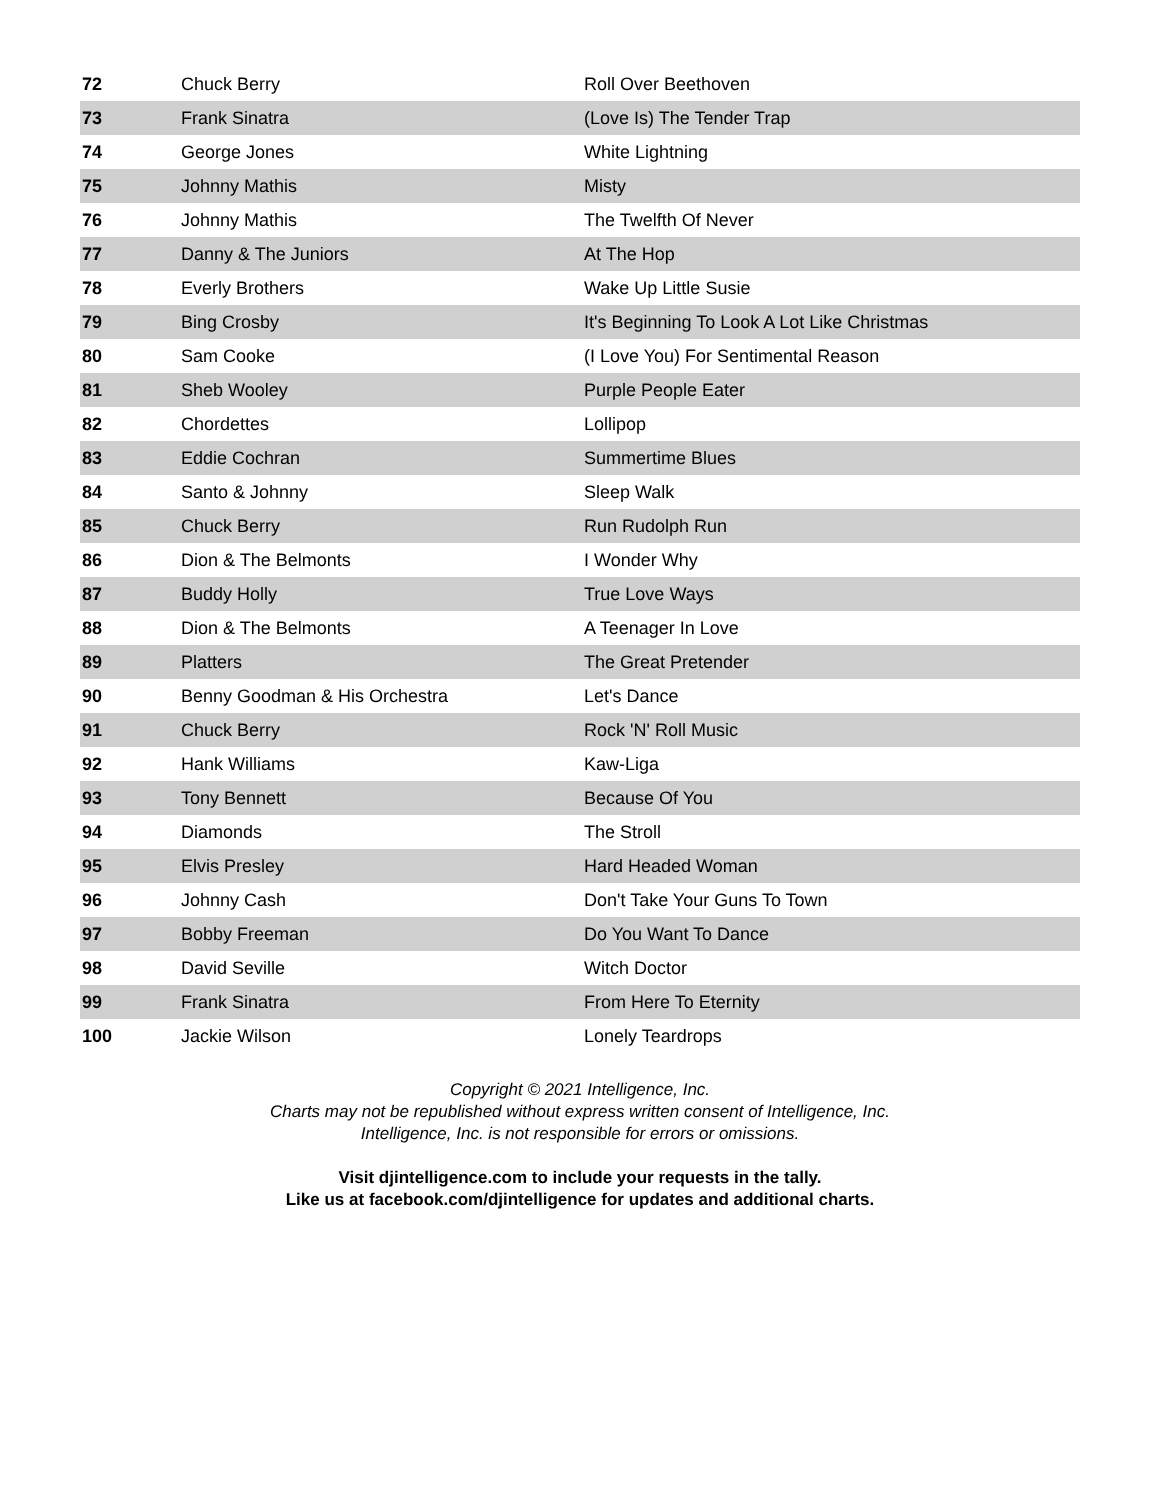| 72 | Chuck Berry | Roll Over Beethoven |
| 73 | Frank Sinatra | (Love Is) The Tender Trap |
| 74 | George Jones | White Lightning |
| 75 | Johnny Mathis | Misty |
| 76 | Johnny Mathis | The Twelfth Of Never |
| 77 | Danny & The Juniors | At The Hop |
| 78 | Everly Brothers | Wake Up Little Susie |
| 79 | Bing Crosby | It's Beginning To Look A Lot Like Christmas |
| 80 | Sam Cooke | (I Love You) For Sentimental Reason |
| 81 | Sheb Wooley | Purple People Eater |
| 82 | Chordettes | Lollipop |
| 83 | Eddie Cochran | Summertime Blues |
| 84 | Santo & Johnny | Sleep Walk |
| 85 | Chuck Berry | Run Rudolph Run |
| 86 | Dion & The Belmonts | I Wonder Why |
| 87 | Buddy Holly | True Love Ways |
| 88 | Dion & The Belmonts | A Teenager In Love |
| 89 | Platters | The Great Pretender |
| 90 | Benny Goodman & His Orchestra | Let's Dance |
| 91 | Chuck Berry | Rock 'N' Roll Music |
| 92 | Hank Williams | Kaw-Liga |
| 93 | Tony Bennett | Because Of You |
| 94 | Diamonds | The Stroll |
| 95 | Elvis Presley | Hard Headed Woman |
| 96 | Johnny Cash | Don't Take Your Guns To Town |
| 97 | Bobby Freeman | Do You Want To Dance |
| 98 | David Seville | Witch Doctor |
| 99 | Frank Sinatra | From Here To Eternity |
| 100 | Jackie Wilson | Lonely Teardrops |
Copyright © 2021 Intelligence, Inc.
Charts may not be republished without express written consent of Intelligence, Inc.
Intelligence, Inc. is not responsible for errors or omissions.
Visit djintelligence.com to include your requests in the tally.
Like us at facebook.com/djintelligence for updates and additional charts.